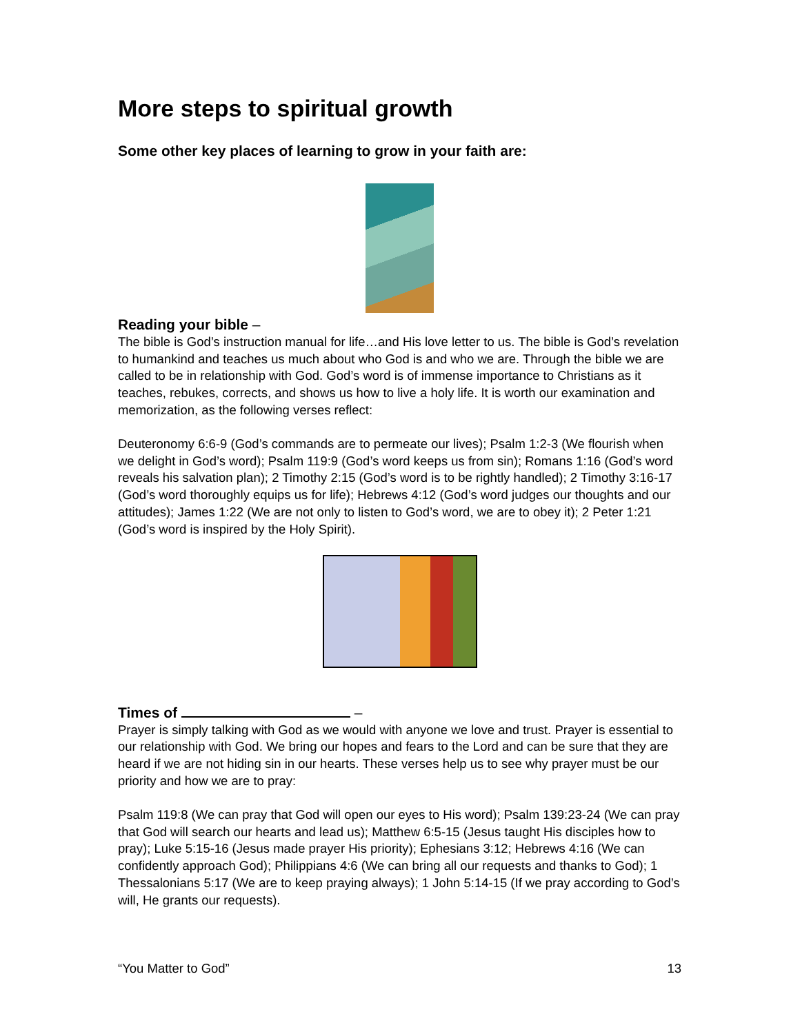More steps to spiritual growth
Some other key places of learning to grow in your faith are:
Reading your bible –
The bible is God’s instruction manual for life…and His love letter to us. The bible is God’s revelation to humankind and teaches us much about who God is and who we are. Through the bible we are called to be in relationship with God. God’s word is of immense importance to Christians as it teaches, rebukes, corrects, and shows us how to live a holy life. It is worth our examination and memorization, as the following verses reflect:
Deuteronomy 6:6-9 (God’s commands are to permeate our lives); Psalm 1:2-3 (We flourish when we delight in God’s word); Psalm 119:9 (God’s word keeps us from sin); Romans 1:16 (God’s word reveals his salvation plan); 2 Timothy 2:15 (God’s word is to be rightly handled); 2 Timothy 3:16-17 (God’s word thoroughly equips us for life); Hebrews 4:12 (God’s word judges our thoughts and our attitudes); James 1:22 (We are not only to listen to God’s word, we are to obey it); 2 Peter 1:21 (God’s word is inspired by the Holy Spirit).
Times of –
Prayer is simply talking with God as we would with anyone we love and trust. Prayer is essential to our relationship with God. We bring our hopes and fears to the Lord and can be sure that they are heard if we are not hiding sin in our hearts. These verses help us to see why prayer must be our priority and how we are to pray:
Psalm 119:8 (We can pray that God will open our eyes to His word); Psalm 139:23-24 (We can pray that God will search our hearts and lead us); Matthew 6:5-15 (Jesus taught His disciples how to pray); Luke 5:15-16 (Jesus made prayer His priority); Ephesians 3:12; Hebrews 4:16 (We can confidently approach God); Philippians 4:6 (We can bring all our requests and thanks to God); 1 Thessalonians 5:17 (We are to keep praying always); 1 John 5:14-15 (If we pray according to God’s will, He grants our requests).
“You Matter to God” 13